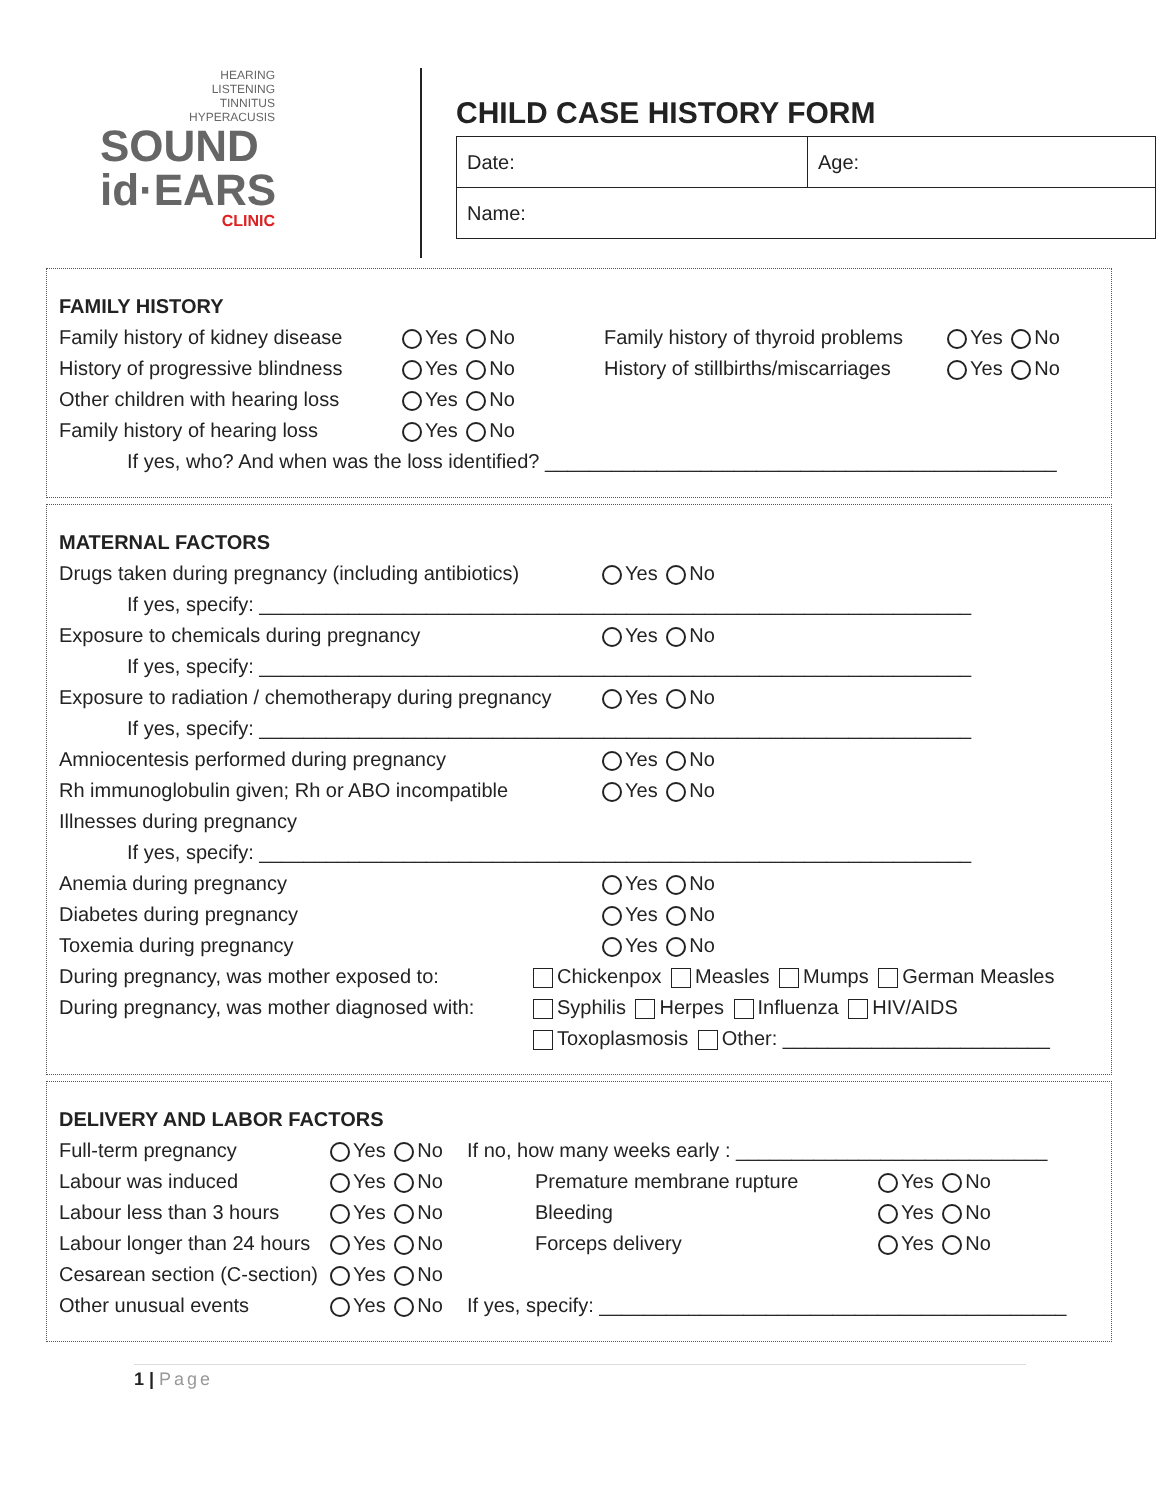HEARING
LISTENING
TINNITUS
HYPERACUSIS
SOUND
id·EARS
CLINIC
CHILD CASE HISTORY FORM
| Date: | Age: |
| Name: | |
FAMILY HISTORY
Family history of kidney disease Yes No Family history of thyroid problems Yes No
History of progressive blindness Yes No History of stillbirths/miscarriages Yes No
Other children with hearing loss Yes No
Family history of hearing loss Yes No
If yes, who? And when was the loss identified? ______________________________________________
MATERNAL FACTORS
Drugs taken during pregnancy (including antibiotics) Yes No
If yes, specify: ________________________________________________________________
Exposure to chemicals during pregnancy Yes No
If yes, specify: ________________________________________________________________
Exposure to radiation / chemotherapy during pregnancy Yes No
If yes, specify: ________________________________________________________________
Amniocentesis performed during pregnancy Yes No
Rh immunoglobulin given; Rh or ABO incompatible Yes No
Illnesses during pregnancy
If yes, specify: ________________________________________________________________
Anemia during pregnancy Yes No
Diabetes during pregnancy Yes No
Toxemia during pregnancy Yes No
During pregnancy, was mother exposed to: Chickenpox Measles Mumps German Measles
During pregnancy, was mother diagnosed with: Syphilis Herpes Influenza HIV/AIDS
Toxoplasmosis Other: ________________________
DELIVERY AND LABOR FACTORS
Full-term pregnancy Yes No If no, how many weeks early : ____________________________
Labour was induced Yes No Premature membrane rupture Yes No
Labour less than 3 hours Yes No Bleeding Yes No
Labour longer than 24 hours Yes No Forceps delivery Yes No
Cesarean section (C-section) Yes No
Other unusual events Yes No If yes, specify: __________________________________________
1 | Page